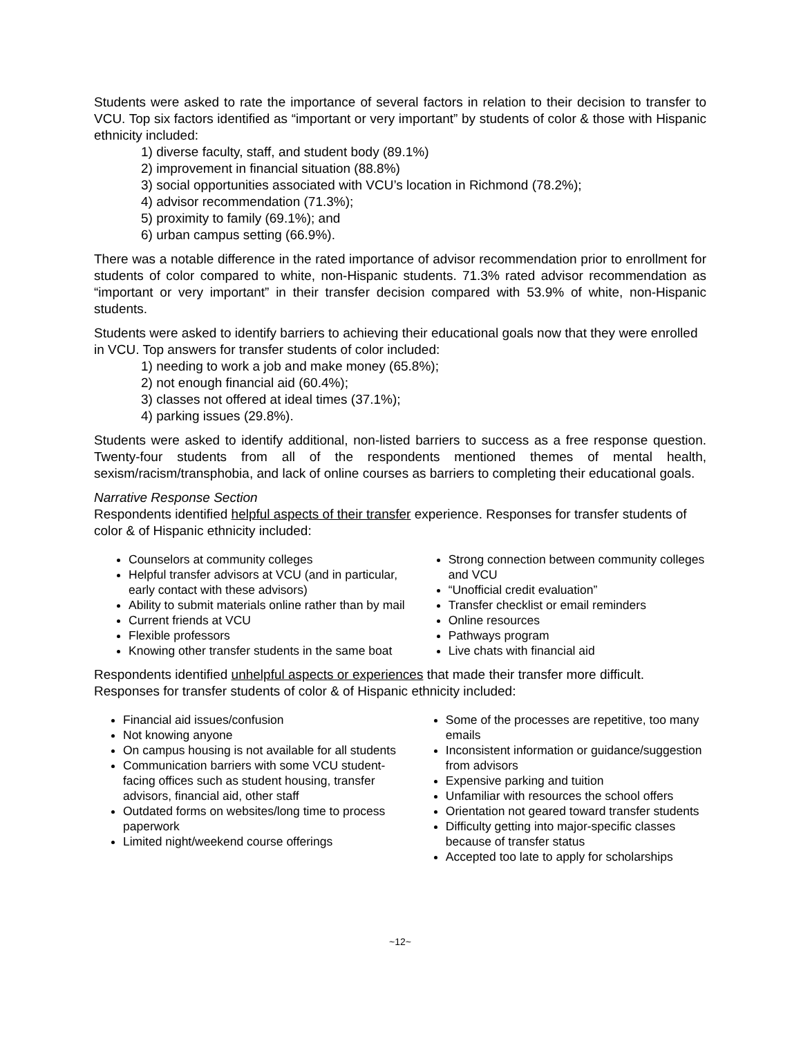Students were asked to rate the importance of several factors in relation to their decision to transfer to VCU. Top six factors identified as “important or very important” by students of color & those with Hispanic ethnicity included:
1) diverse faculty, staff, and student body (89.1%)
2) improvement in financial situation (88.8%)
3) social opportunities associated with VCU’s location in Richmond (78.2%);
4) advisor recommendation (71.3%);
5) proximity to family (69.1%); and
6) urban campus setting (66.9%).
There was a notable difference in the rated importance of advisor recommendation prior to enrollment for students of color compared to white, non-Hispanic students. 71.3% rated advisor recommendation as “important or very important” in their transfer decision compared with 53.9% of white, non-Hispanic students.
Students were asked to identify barriers to achieving their educational goals now that they were enrolled in VCU. Top answers for transfer students of color included:
1) needing to work a job and make money (65.8%);
2) not enough financial aid (60.4%);
3) classes not offered at ideal times (37.1%);
4) parking issues (29.8%).
Students were asked to identify additional, non-listed barriers to success as a free response question. Twenty-four students from all of the respondents mentioned themes of mental health, sexism/racism/transphobia, and lack of online courses as barriers to completing their educational goals.
Narrative Response Section
Respondents identified helpful aspects of their transfer experience. Responses for transfer students of color & of Hispanic ethnicity included:
Counselors at community colleges
Helpful transfer advisors at VCU (and in particular, early contact with these advisors)
Ability to submit materials online rather than by mail
Current friends at VCU
Flexible professors
Knowing other transfer students in the same boat
Strong connection between community colleges and VCU
“Unofficial credit evaluation”
Transfer checklist or email reminders
Online resources
Pathways program
Live chats with financial aid
Respondents identified unhelpful aspects or experiences that made their transfer more difficult. Responses for transfer students of color & of Hispanic ethnicity included:
Financial aid issues/confusion
Not knowing anyone
On campus housing is not available for all students
Communication barriers with some VCU student-facing offices such as student housing, transfer advisors, financial aid, other staff
Outdated forms on websites/long time to process paperwork
Limited night/weekend course offerings
Some of the processes are repetitive, too many emails
Inconsistent information or guidance/suggestion from advisors
Expensive parking and tuition
Unfamiliar with resources the school offers
Orientation not geared toward transfer students
Difficulty getting into major-specific classes because of transfer status
Accepted too late to apply for scholarships
~12~